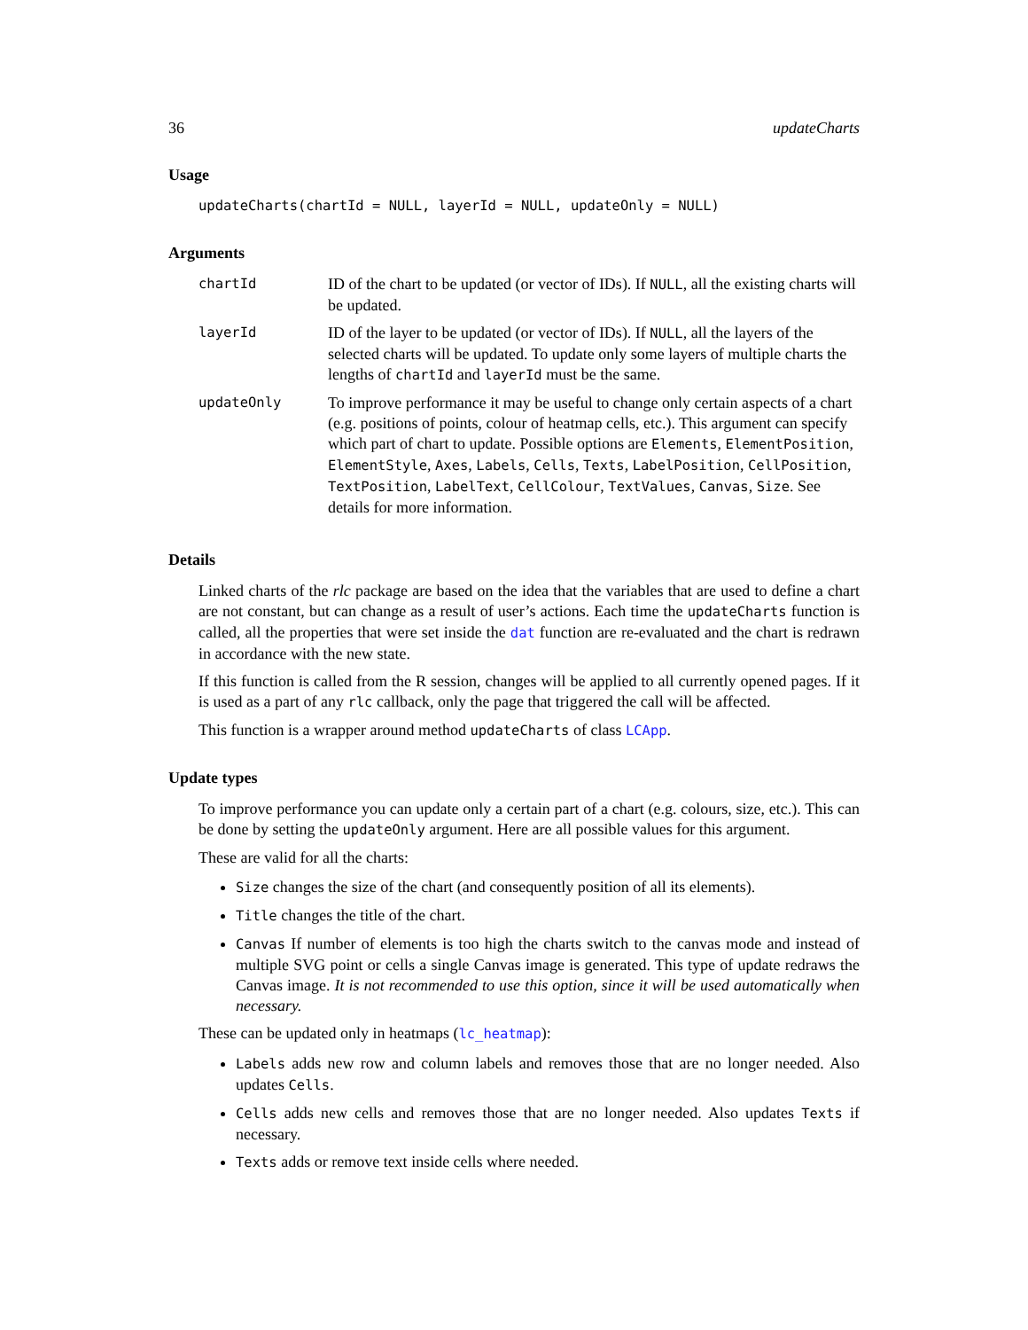36 updateCharts
Usage
updateCharts(chartId = NULL, layerId = NULL, updateOnly = NULL)
Arguments
| chartId | ID of the chart to be updated (or vector of IDs). If NULL , all the existing charts will be updated. |
| layerId | ID of the layer to be updated (or vector of IDs). If NULL , all the layers of the selected charts will be updated. To update only some layers of multiple charts the lengths of chartId and layerId must be the same. |
| updateOnly | To improve performance it may be useful to change only certain aspects of a chart (e.g. positions of points, colour of heatmap cells, etc.). This argument can specify which part of chart to update. Possible options are Elements , ElementPosition , ElementStyle , Axes , Labels , Cells , Texts , LabelPosition , CellPosition , TextPosition , LabelText , CellColour , TextValues , Canvas , Size . See details for more information. |
Details
Linked charts of the rlc package are based on the idea that the variables that are used to define a chart are not constant, but can change as a result of user’s actions. Each time the updateCharts function is called, all the properties that were set inside the dat function are re-evaluated and the chart is redrawn in accordance with the new state.
If this function is called from the R session, changes will be applied to all currently opened pages. If it is used as a part of any rlc callback, only the page that triggered the call will be affected.
This function is a wrapper around method updateCharts of class LCApp.
Update types
To improve performance you can update only a certain part of a chart (e.g. colours, size, etc.). This can be done by setting the updateOnly argument. Here are all possible values for this argument.
These are valid for all the charts:
Size changes the size of the chart (and consequently position of all its elements).
Title changes the title of the chart.
Canvas If number of elements is too high the charts switch to the canvas mode and instead of multiple SVG point or cells a single Canvas image is generated. This type of update redraws the Canvas image. It is not recommended to use this option, since it will be used automatically when necessary.
These can be updated only in heatmaps (lc_heatmap):
Labels adds new row and column labels and removes those that are no longer needed. Also updates Cells.
Cells adds new cells and removes those that are no longer needed. Also updates Texts if necessary.
Texts adds or remove text inside cells where needed.